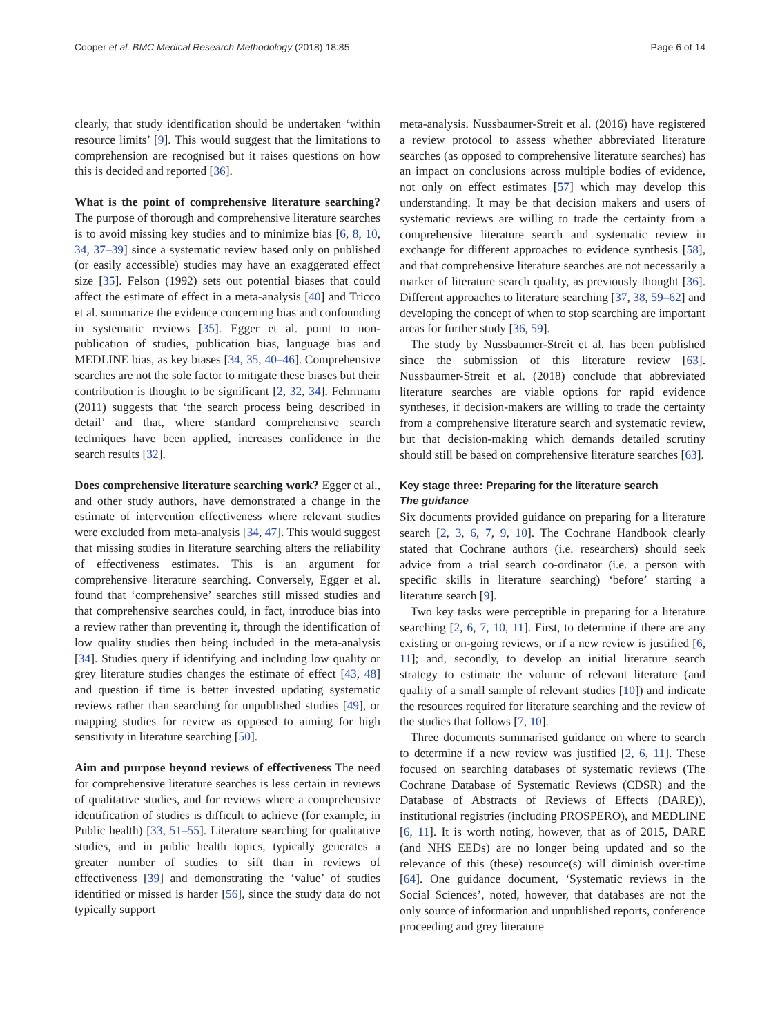Cooper et al. BMC Medical Research Methodology (2018) 18:85 Page 6 of 14
clearly, that study identification should be undertaken ‘within resource limits’ [9]. This would suggest that the limitations to comprehension are recognised but it raises questions on how this is decided and reported [36].
What is the point of comprehensive literature searching? The purpose of thorough and comprehensive literature searches is to avoid missing key studies and to minimize bias [6, 8, 10, 34, 37–39] since a systematic review based only on published (or easily accessible) studies may have an exaggerated effect size [35]. Felson (1992) sets out potential biases that could affect the estimate of effect in a meta-analysis [40] and Tricco et al. summarize the evidence concerning bias and confounding in systematic reviews [35]. Egger et al. point to non-publication of studies, publication bias, language bias and MEDLINE bias, as key biases [34, 35, 40–46]. Comprehensive searches are not the sole factor to mitigate these biases but their contribution is thought to be significant [2, 32, 34]. Fehrmann (2011) suggests that ‘the search process being described in detail’ and that, where standard comprehensive search techniques have been applied, increases confidence in the search results [32].
Does comprehensive literature searching work? Egger et al., and other study authors, have demonstrated a change in the estimate of intervention effectiveness where relevant studies were excluded from meta-analysis [34, 47]. This would suggest that missing studies in literature searching alters the reliability of effectiveness estimates. This is an argument for comprehensive literature searching. Conversely, Egger et al. found that ‘comprehensive’ searches still missed studies and that comprehensive searches could, in fact, introduce bias into a review rather than preventing it, through the identification of low quality studies then being included in the meta-analysis [34]. Studies query if identifying and including low quality or grey literature studies changes the estimate of effect [43, 48] and question if time is better invested updating systematic reviews rather than searching for unpublished studies [49], or mapping studies for review as opposed to aiming for high sensitivity in literature searching [50].
Aim and purpose beyond reviews of effectiveness The need for comprehensive literature searches is less certain in reviews of qualitative studies, and for reviews where a comprehensive identification of studies is difficult to achieve (for example, in Public health) [33, 51–55]. Literature searching for qualitative studies, and in public health topics, typically generates a greater number of studies to sift than in reviews of effectiveness [39] and demonstrating the ‘value’ of studies identified or missed is harder [56], since the study data do not typically support
meta-analysis. Nussbaumer-Streit et al. (2016) have registered a review protocol to assess whether abbreviated literature searches (as opposed to comprehensive literature searches) has an impact on conclusions across multiple bodies of evidence, not only on effect estimates [57] which may develop this understanding. It may be that decision makers and users of systematic reviews are willing to trade the certainty from a comprehensive literature search and systematic review in exchange for different approaches to evidence synthesis [58], and that comprehensive literature searches are not necessarily a marker of literature search quality, as previously thought [36]. Different approaches to literature searching [37, 38, 59–62] and developing the concept of when to stop searching are important areas for further study [36, 59].
The study by Nussbaumer-Streit et al. has been published since the submission of this literature review [63]. Nussbaumer-Streit et al. (2018) conclude that abbreviated literature searches are viable options for rapid evidence syntheses, if decision-makers are willing to trade the certainty from a comprehensive literature search and systematic review, but that decision-making which demands detailed scrutiny should still be based on comprehensive literature searches [63].
Key stage three: Preparing for the literature search
The guidance
Six documents provided guidance on preparing for a literature search [2, 3, 6, 7, 9, 10]. The Cochrane Handbook clearly stated that Cochrane authors (i.e. researchers) should seek advice from a trial search co-ordinator (i.e. a person with specific skills in literature searching) ‘before’ starting a literature search [9].
Two key tasks were perceptible in preparing for a literature searching [2, 6, 7, 10, 11]. First, to determine if there are any existing or on-going reviews, or if a new review is justified [6, 11]; and, secondly, to develop an initial literature search strategy to estimate the volume of relevant literature (and quality of a small sample of relevant studies [10]) and indicate the resources required for literature searching and the review of the studies that follows [7, 10].
Three documents summarised guidance on where to search to determine if a new review was justified [2, 6, 11]. These focused on searching databases of systematic reviews (The Cochrane Database of Systematic Reviews (CDSR) and the Database of Abstracts of Reviews of Effects (DARE)), institutional registries (including PROSPERO), and MEDLINE [6, 11]. It is worth noting, however, that as of 2015, DARE (and NHS EEDs) are no longer being updated and so the relevance of this (these) resource(s) will diminish over-time [64]. One guidance document, ‘Systematic reviews in the Social Sciences’, noted, however, that databases are not the only source of information and unpublished reports, conference proceeding and grey literature